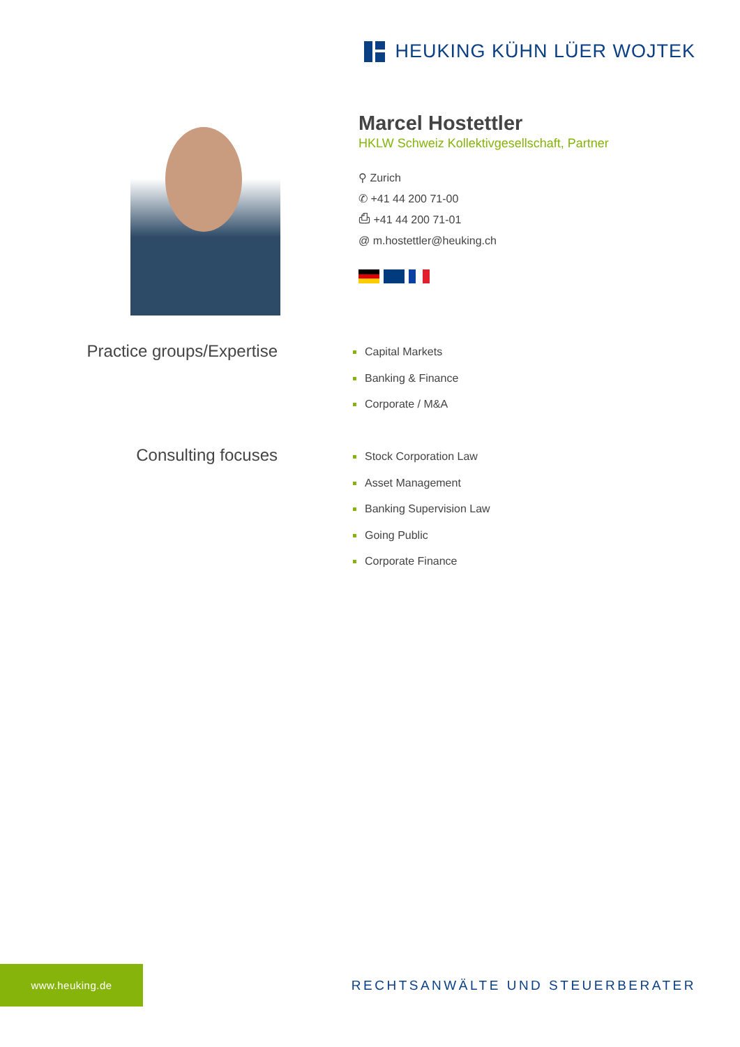HEUKING KÜHN LÜER WOJTEK
Marcel Hostettler
HKLW Schweiz Kollektivgesellschaft, Partner
⚲ Zurich
✆ +41 44 200 71-00
⎙ +41 44 200 71-01
@ m.hostettler@heuking.ch
Practice groups/Expertise
Capital Markets
Banking & Finance
Corporate / M&A
Consulting focuses
Stock Corporation Law
Asset Management
Banking Supervision Law
Going Public
Corporate Finance
www.heuking.de
RECHTSANWÄLTE UND STEUERBERATER